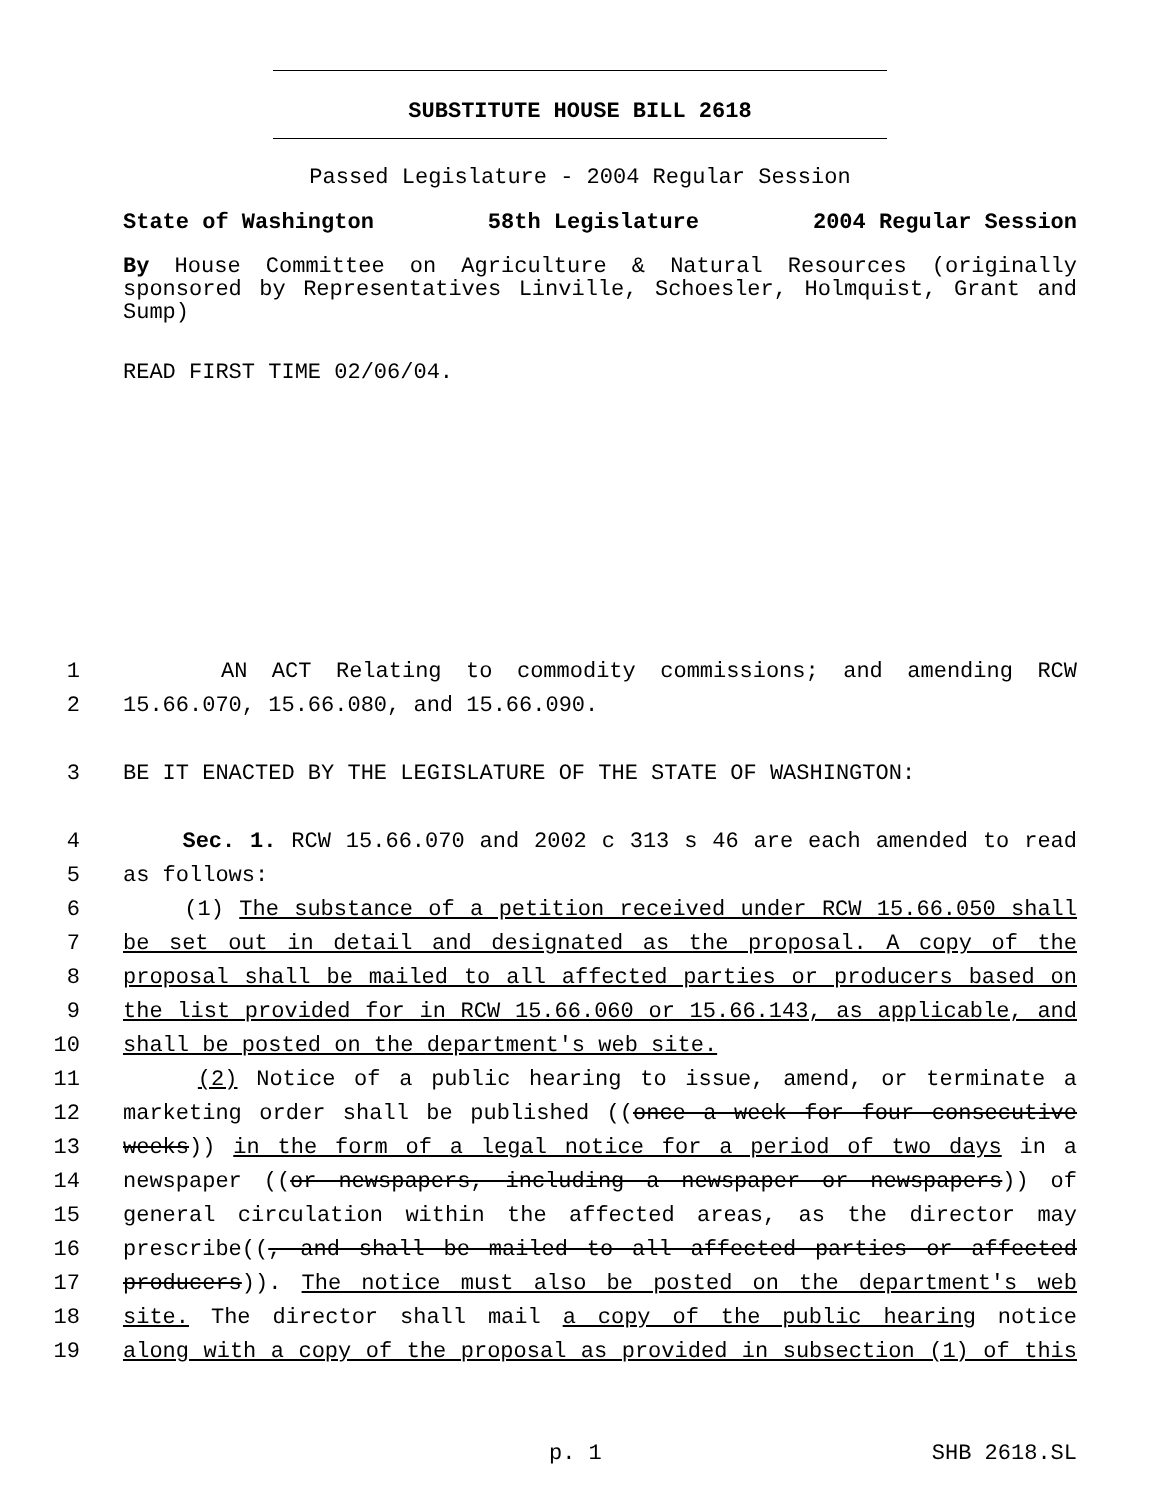SUBSTITUTE HOUSE BILL 2618
Passed Legislature - 2004 Regular Session
State of Washington 58th Legislature 2004 Regular Session
By House Committee on Agriculture & Natural Resources (originally sponsored by Representatives Linville, Schoesler, Holmquist, Grant and Sump)
READ FIRST TIME 02/06/04.
1 AN ACT Relating to commodity commissions; and amending RCW
2 15.66.070, 15.66.080, and 15.66.090.
3 BE IT ENACTED BY THE LEGISLATURE OF THE STATE OF WASHINGTON:
4 Sec. 1. RCW 15.66.070 and 2002 c 313 s 46 are each amended to read
5 as follows:
6 (1) The substance of a petition received under RCW 15.66.050 shall
7 be set out in detail and designated as the proposal. A copy of the
8 proposal shall be mailed to all affected parties or producers based on
9 the list provided for in RCW 15.66.060 or 15.66.143, as applicable, and
10 shall be posted on the department's web site.
11 (2) Notice of a public hearing to issue, amend, or terminate a
12 marketing order shall be published ((once a week for four consecutive
13 weeks)) in the form of a legal notice for a period of two days in a
14 newspaper ((or newspapers, including a newspaper or newspapers)) of
15 general circulation within the affected areas, as the director may
16 prescribe((, and shall be mailed to all affected parties or affected
17 producers)). The notice must also be posted on the department's web
18 site. The director shall mail a copy of the public hearing notice
19 along with a copy of the proposal as provided in subsection (1) of this
p. 1 SHB 2618.SL